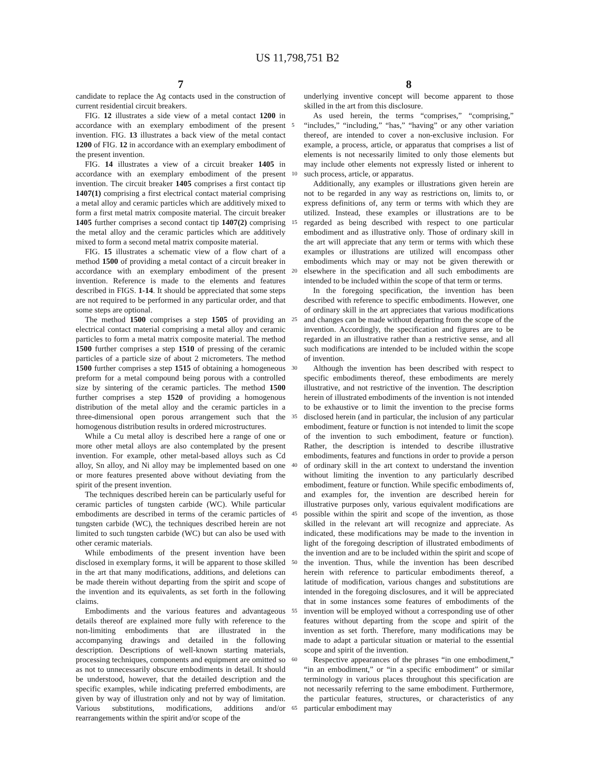US 11,798,751 B2
7
candidate to replace the Ag contacts used in the construction of current residential circuit breakers.
FIG. 12 illustrates a side view of a metal contact 1200 in accordance with an exemplary embodiment of the present invention. FIG. 13 illustrates a back view of the metal contact 1200 of FIG. 12 in accordance with an exemplary embodiment of the present invention.
FIG. 14 illustrates a view of a circuit breaker 1405 in accordance with an exemplary embodiment of the present invention. The circuit breaker 1405 comprises a first contact tip 1407(1) comprising a first electrical contact material comprising a metal alloy and ceramic particles which are additively mixed to form a first metal matrix composite material. The circuit breaker 1405 further comprises a second contact tip 1407(2) comprising the metal alloy and the ceramic particles which are additively mixed to form a second metal matrix composite material.
FIG. 15 illustrates a schematic view of a flow chart of a method 1500 of providing a metal contact of a circuit breaker in accordance with an exemplary embodiment of the present invention. Reference is made to the elements and features described in FIGS. 1-14. It should be appreciated that some steps are not required to be performed in any particular order, and that some steps are optional.
The method 1500 comprises a step 1505 of providing an electrical contact material comprising a metal alloy and ceramic particles to form a metal matrix composite material. The method 1500 further comprises a step 1510 of pressing of the ceramic particles of a particle size of about 2 micrometers. The method 1500 further comprises a step 1515 of obtaining a homogeneous preform for a metal compound being porous with a controlled size by sintering of the ceramic particles. The method 1500 further comprises a step 1520 of providing a homogenous distribution of the metal alloy and the ceramic particles in a three-dimensional open porous arrangement such that the homogenous distribution results in ordered microstructures.
While a Cu metal alloy is described here a range of one or more other metal alloys are also contemplated by the present invention. For example, other metal-based alloys such as Cd alloy, Sn alloy, and Ni alloy may be implemented based on one or more features presented above without deviating from the spirit of the present invention.
The techniques described herein can be particularly useful for ceramic particles of tungsten carbide (WC). While particular embodiments are described in terms of the ceramic particles of tungsten carbide (WC), the techniques described herein are not limited to such tungsten carbide (WC) but can also be used with other ceramic materials.
While embodiments of the present invention have been disclosed in exemplary forms, it will be apparent to those skilled in the art that many modifications, additions, and deletions can be made therein without departing from the spirit and scope of the invention and its equivalents, as set forth in the following claims.
Embodiments and the various features and advantageous details thereof are explained more fully with reference to the non-limiting embodiments that are illustrated in the accompanying drawings and detailed in the following description. Descriptions of well-known starting materials, processing techniques, components and equipment are omitted so as not to unnecessarily obscure embodiments in detail. It should be understood, however, that the detailed description and the specific examples, while indicating preferred embodiments, are given by way of illustration only and not by way of limitation. Various substitutions, modifications, additions and/or rearrangements within the spirit and/or scope of the
8
underlying inventive concept will become apparent to those skilled in the art from this disclosure.
As used herein, the terms “comprises,” “comprising,” “includes,” “including,” “has,” “having” or any other variation thereof, are intended to cover a non-exclusive inclusion. For example, a process, article, or apparatus that comprises a list of elements is not necessarily limited to only those elements but may include other elements not expressly listed or inherent to such process, article, or apparatus.
Additionally, any examples or illustrations given herein are not to be regarded in any way as restrictions on, limits to, or express definitions of, any term or terms with which they are utilized. Instead, these examples or illustrations are to be regarded as being described with respect to one particular embodiment and as illustrative only. Those of ordinary skill in the art will appreciate that any term or terms with which these examples or illustrations are utilized will encompass other embodiments which may or may not be given therewith or elsewhere in the specification and all such embodiments are intended to be included within the scope of that term or terms.
In the foregoing specification, the invention has been described with reference to specific embodiments. However, one of ordinary skill in the art appreciates that various modifications and changes can be made without departing from the scope of the invention. Accordingly, the specification and figures are to be regarded in an illustrative rather than a restrictive sense, and all such modifications are intended to be included within the scope of invention.
Although the invention has been described with respect to specific embodiments thereof, these embodiments are merely illustrative, and not restrictive of the invention. The description herein of illustrated embodiments of the invention is not intended to be exhaustive or to limit the invention to the precise forms disclosed herein (and in particular, the inclusion of any particular embodiment, feature or function is not intended to limit the scope of the invention to such embodiment, feature or function). Rather, the description is intended to describe illustrative embodiments, features and functions in order to provide a person of ordinary skill in the art context to understand the invention without limiting the invention to any particularly described embodiment, feature or function. While specific embodiments of, and examples for, the invention are described herein for illustrative purposes only, various equivalent modifications are possible within the spirit and scope of the invention, as those skilled in the relevant art will recognize and appreciate. As indicated, these modifications may be made to the invention in light of the foregoing description of illustrated embodiments of the invention and are to be included within the spirit and scope of the invention. Thus, while the invention has been described herein with reference to particular embodiments thereof, a latitude of modification, various changes and substitutions are intended in the foregoing disclosures, and it will be appreciated that in some instances some features of embodiments of the invention will be employed without a corresponding use of other features without departing from the scope and spirit of the invention as set forth. Therefore, many modifications may be made to adapt a particular situation or material to the essential scope and spirit of the invention.
Respective appearances of the phrases “in one embodiment,” “in an embodiment,” or “in a specific embodiment” or similar terminology in various places throughout this specification are not necessarily referring to the same embodiment. Furthermore, the particular features, structures, or characteristics of any particular embodiment may
5
10
15
20
25
30
35
40
45
50
55
60
65